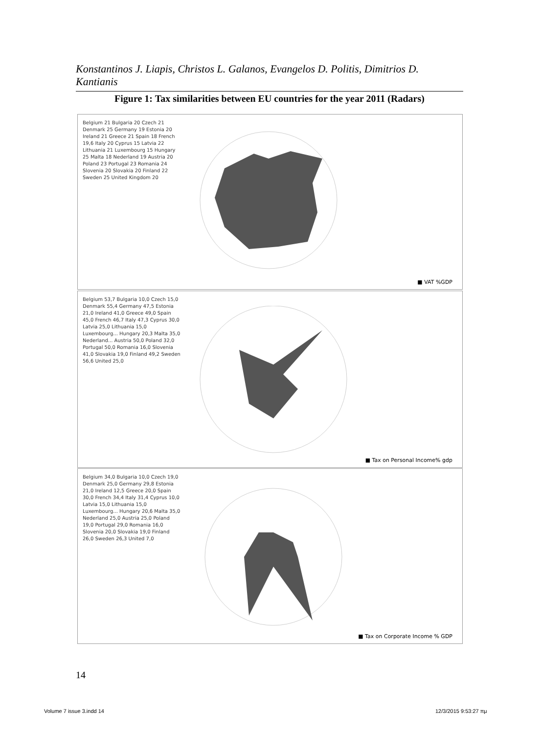Konstantinos J. Liapis, Christos L. Galanos, Evangelos D. Politis, Dimitrios D. Kantianis
Figure 1: Tax similarities between EU countries for the year 2011 (Radars)
Belgium 21 Bulgaria 20 Czech 21 Denmark 25 Germany 19 Estonia 20 Ireland 21 Greece 21 Spain 18 French 19,6 Italy 20 Cyprus 15 Latvia 22 Lithuania 21 Luxembourg 15 Hungary 25 Malta 18 Nederland 19 Austria 20 Poland 23 Portugal 23 Romania 24 Slovenia 20 Slovakia 20 Finland 22 Sweden 25 United Kingdom 20
■ VAT %GDP
Belgium 53,7 Bulgaria 10,0 Czech 15,0 Denmark 55,4 Germany 47,5 Estonia 21,0 Ireland 41,0 Greece 49,0 Spain 45,0 French 46,7 Italy 47,3 Cyprus 30,0 Latvia 25,0 Lithuania 15,0 Luxembourg... Hungary 20,3 Malta 35,0 Nederland... Austria 50,0 Poland 32,0 Portugal 50,0 Romania 16,0 Slovenia 41,0 Slovakia 19,0 Finland 49,2 Sweden 56,6 United 25,0
■ Tax on Personal Income% gdp
Belgium 34,0 Bulgaria 10,0 Czech 19,0 Denmark 25,0 Germany 29,8 Estonia 21,0 Ireland 12,5 Greece 20,0 Spain 30,0 French 34,4 Italy 31,4 Cyprus 10,0 Latvia 15,0 Lithuania 15,0 Luxembourg... Hungary 20,6 Malta 35,0 Nederland 25,0 Austria 25,0 Poland 19,0 Portugal 29,0 Romania 16,0 Slovenia 20,0 Slovakia 19,0 Finland 26,0 Sweden 26,3 United 7,0
■ Tax on Corporate Income % GDP
14
Volume 7 issue 3.indd 14 12/3/2015 9:53:27 πμ